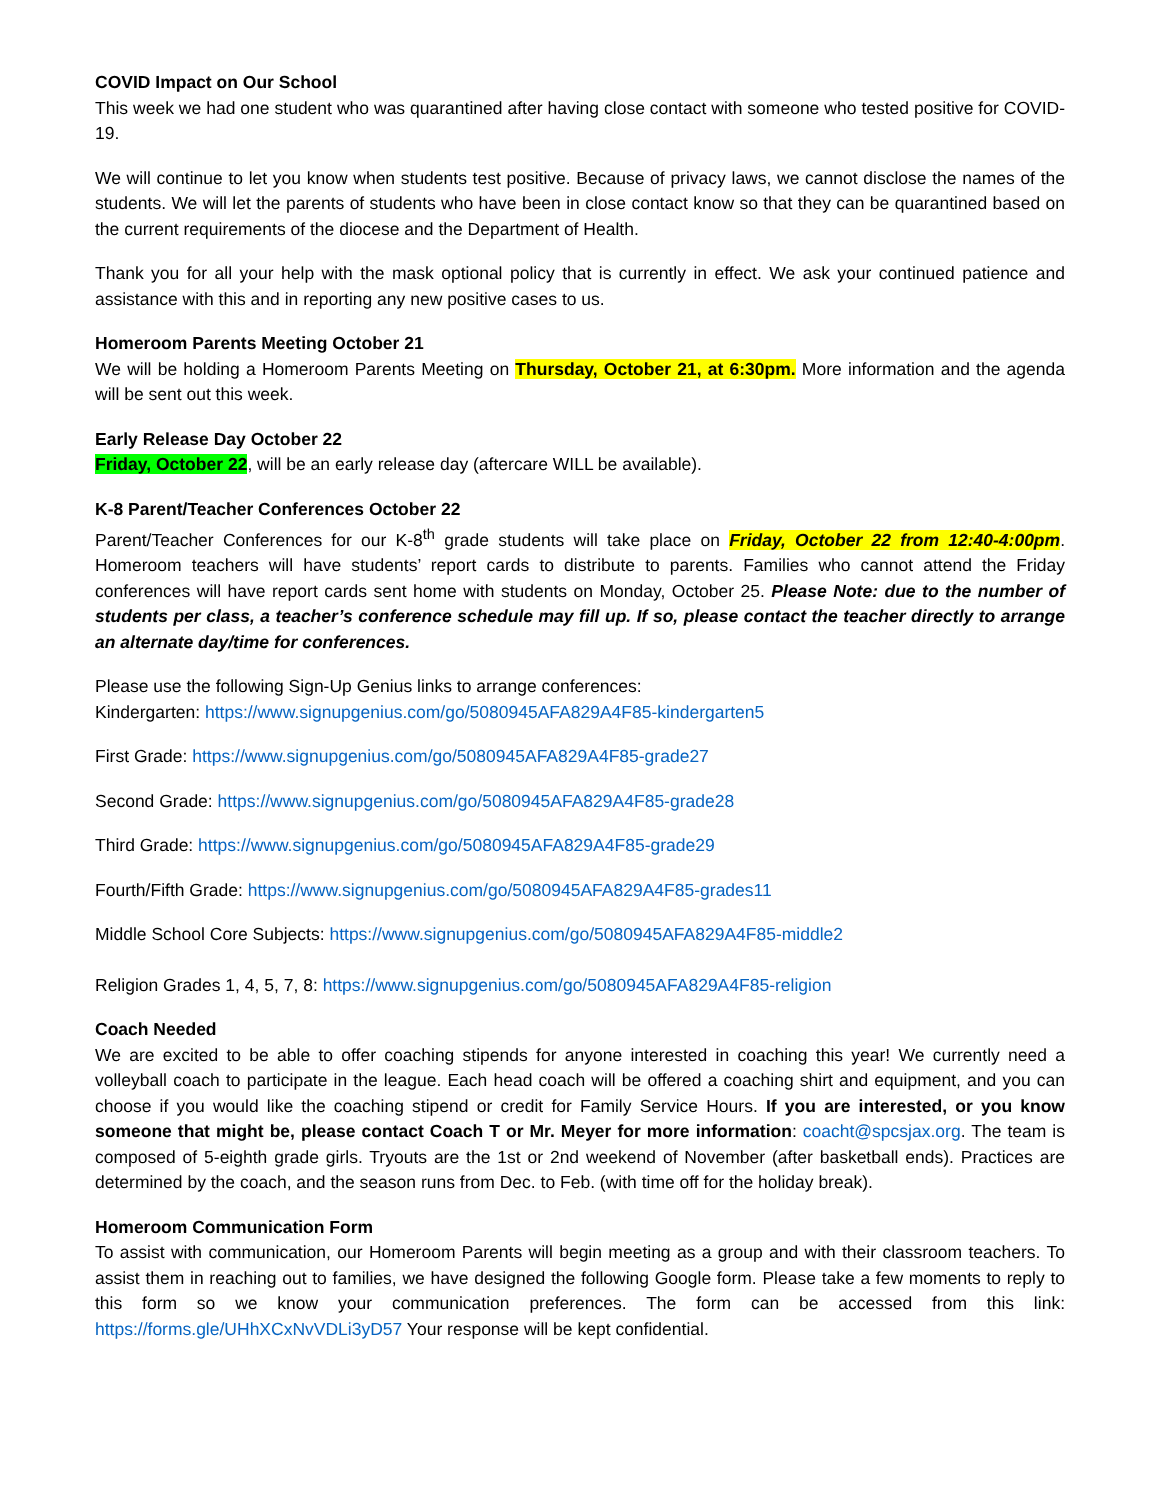COVID Impact on Our School
This week we had one student who was quarantined after having close contact with someone who tested positive for COVID-19.
We will continue to let you know when students test positive. Because of privacy laws, we cannot disclose the names of the students. We will let the parents of students who have been in close contact know so that they can be quarantined based on the current requirements of the diocese and the Department of Health.
Thank you for all your help with the mask optional policy that is currently in effect. We ask your continued patience and assistance with this and in reporting any new positive cases to us.
Homeroom Parents Meeting October 21
We will be holding a Homeroom Parents Meeting on Thursday, October 21, at 6:30pm. More information and the agenda will be sent out this week.
Early Release Day October 22
Friday, October 22, will be an early release day (aftercare WILL be available).
K-8 Parent/Teacher Conferences October 22
Parent/Teacher Conferences for our K-8<sup>th</sup> grade students will take place on Friday, October 22 from 12:40-4:00pm. Homeroom teachers will have students’ report cards to distribute to parents. Families who cannot attend the Friday conferences will have report cards sent home with students on Monday, October 25. Please Note: due to the number of students per class, a teacher’s conference schedule may fill up. If so, please contact the teacher directly to arrange an alternate day/time for conferences.
Please use the following Sign-Up Genius links to arrange conferences:
Kindergarten: https://www.signupgenius.com/go/5080945AFA829A4F85-kindergarten5
First Grade: https://www.signupgenius.com/go/5080945AFA829A4F85-grade27
Second Grade: https://www.signupgenius.com/go/5080945AFA829A4F85-grade28
Third Grade: https://www.signupgenius.com/go/5080945AFA829A4F85-grade29
Fourth/Fifth Grade: https://www.signupgenius.com/go/5080945AFA829A4F85-grades11
Middle School Core Subjects: https://www.signupgenius.com/go/5080945AFA829A4F85-middle2
Religion Grades 1, 4, 5, 7, 8: https://www.signupgenius.com/go/5080945AFA829A4F85-religion
Coach Needed
We are excited to be able to offer coaching stipends for anyone interested in coaching this year! We currently need a volleyball coach to participate in the league. Each head coach will be offered a coaching shirt and equipment, and you can choose if you would like the coaching stipend or credit for Family Service Hours. If you are interested, or you know someone that might be, please contact Coach T or Mr. Meyer for more information: coacht@spcsjax.org. The team is composed of 5-eighth grade girls. Tryouts are the 1st or 2nd weekend of November (after basketball ends). Practices are determined by the coach, and the season runs from Dec. to Feb. (with time off for the holiday break).
Homeroom Communication Form
To assist with communication, our Homeroom Parents will begin meeting as a group and with their classroom teachers. To assist them in reaching out to families, we have designed the following Google form. Please take a few moments to reply to this form so we know your communication preferences. The form can be accessed from this link: https://forms.gle/UHhXCxNvVDLi3yD57 Your response will be kept confidential.